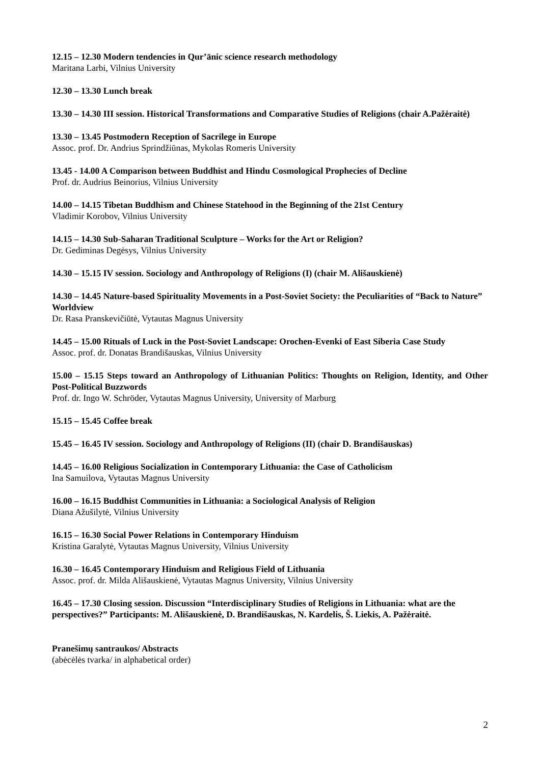12.15 – 12.30 Modern tendencies in Qur’ānic science research methodology
Maritana Larbi, Vilnius University
12.30 – 13.30 Lunch break
13.30 – 14.30 III session. Historical Transformations and Comparative Studies of Religions (chair A.Pažėraitė)
13.30 – 13.45 Postmodern Reception of Sacrilege in Europe
Assoc. prof. Dr. Andrius Sprindžiūnas, Mykolas Romeris University
13.45 - 14.00 A Comparison between Buddhist and Hindu Cosmological Prophecies of Decline
Prof. dr. Audrius Beinorius, Vilnius University
14.00 – 14.15 Tibetan Buddhism and Chinese Statehood in the Beginning of the 21st Century
Vladimir Korobov, Vilnius University
14.15 – 14.30 Sub-Saharan Traditional Sculpture – Works for the Art or Religion?
Dr. Gediminas Degėsys, Vilnius University
14.30 – 15.15 IV session. Sociology and Anthropology of Religions (I) (chair M. Ališauskienė)
14.30 – 14.45 Nature-based Spirituality Movements in a Post-Soviet Society: the Peculiarities of “Back to Nature” Worldview
Dr. Rasa Pranskevičiūtė, Vytautas Magnus University
14.45 – 15.00 Rituals of Luck in the Post-Soviet Landscape: Orochen-Evenki of East Siberia Case Study
Assoc. prof. dr. Donatas Brandišauskas, Vilnius University
15.00 – 15.15 Steps toward an Anthropology of Lithuanian Politics: Thoughts on Religion, Identity, and Other Post-Political Buzzwords
Prof. dr. Ingo W. Schröder, Vytautas Magnus University, University of Marburg
15.15 – 15.45 Coffee break
15.45 – 16.45 IV session. Sociology and Anthropology of Religions (II) (chair D. Brandišauskas)
14.45 – 16.00 Religious Socialization in Contemporary Lithuania: the Case of Catholicism
Ina Samuilova, Vytautas Magnus University
16.00 – 16.15 Buddhist Communities in Lithuania: a Sociological Analysis of Religion
Diana Ažušilytė, Vilnius University
16.15 – 16.30 Social Power Relations in Contemporary Hinduism
Kristina Garalytė, Vytautas Magnus University, Vilnius University
16.30 – 16.45 Contemporary Hinduism and Religious Field of Lithuania
Assoc. prof. dr. Milda Ališauskienė, Vytautas Magnus University, Vilnius University
16.45 – 17.30 Closing session. Discussion “Interdisciplinary Studies of Religions in Lithuania: what are the perspectives?” Participants: M. Ališauskienė, D. Brandišauskas, N. Kardelis, Š. Liekis, A. Pažėraitė.
Pranešimų santraukos/ Abstracts
(abėcėlės tvarka/ in alphabetical order)
2